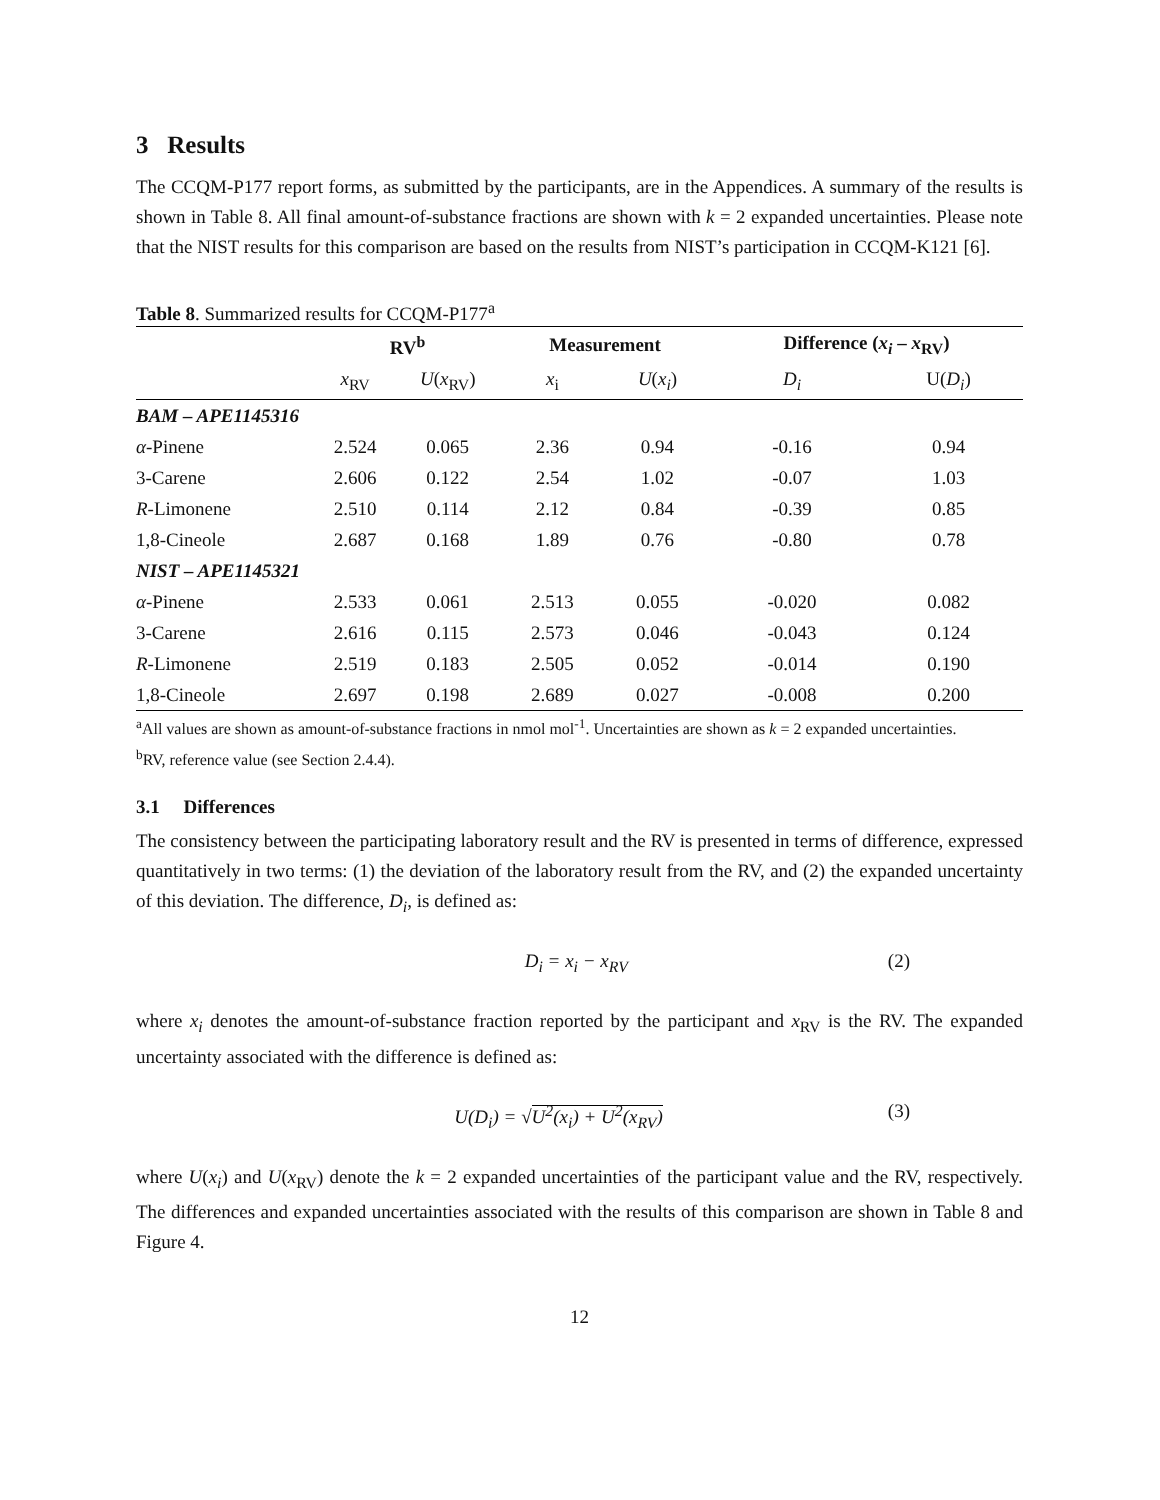3 Results
The CCQM-P177 report forms, as submitted by the participants, are in the Appendices. A summary of the results is shown in Table 8. All final amount-of-substance fractions are shown with k = 2 expanded uncertainties. Please note that the NIST results for this comparison are based on the results from NIST’s participation in CCQM-K121 [6].
Table 8. Summarized results for CCQM-P177<sup>a</sup>
| | RV<sup>b</sup> | | Measurement | | Difference ( x<sub>i</sub> – x<sub>RV</sub>) | |
| --- | --- | --- | --- | --- | --- | --- |
| | x<sub>RV</sub> | U ( x<sub>RV</sub>) | x<sub>i</sub> | U ( x<sub>i</sub> ) | D<sub>i</sub> | U( D<sub>i</sub> ) |
| BAM – APE1145316 | | | | | | |
| α -Pinene | 2.524 | 0.065 | 2.36 | 0.94 | -0.16 | 0.94 |
| 3-Carene | 2.606 | 0.122 | 2.54 | 1.02 | -0.07 | 1.03 |
| R -Limonene | 2.510 | 0.114 | 2.12 | 0.84 | -0.39 | 0.85 |
| 1,8-Cineole | 2.687 | 0.168 | 1.89 | 0.76 | -0.80 | 0.78 |
| NIST – APE1145321 | | | | | | |
| α -Pinene | 2.533 | 0.061 | 2.513 | 0.055 | -0.020 | 0.082 |
| 3-Carene | 2.616 | 0.115 | 2.573 | 0.046 | -0.043 | 0.124 |
| R -Limonene | 2.519 | 0.183 | 2.505 | 0.052 | -0.014 | 0.190 |
| 1,8-Cineole | 2.697 | 0.198 | 2.689 | 0.027 | -0.008 | 0.200 |
<sup>a</sup> All values are shown as amount-of-substance fractions in nmol mol<sup>-1</sup>. Uncertainties are shown as k = 2 expanded uncertainties.
<sup>b</sup> RV, reference value (see Section 2.4.4).
3.1 Differences
The consistency between the participating laboratory result and the RV is presented in terms of difference, expressed quantitatively in two terms: (1) the deviation of the laboratory result from the RV, and (2) the expanded uncertainty of this deviation. The difference, D<sub>i</sub>, is defined as:
D<sub>i</sub> = x<sub>i</sub> − x<sub>RV</sub> (2)
where x<sub>i</sub> denotes the amount-of-substance fraction reported by the participant and x<sub>RV</sub> is the RV. The expanded uncertainty associated with the difference is defined as:
U(D<sub>i</sub>) = √U<sup>2</sup>(x<sub>i</sub>) + U<sup>2</sup>(x<sub>RV</sub>) (3)
where U(x<sub>i</sub>) and U(x<sub>RV</sub>) denote the k = 2 expanded uncertainties of the participant value and the RV, respectively. The differences and expanded uncertainties associated with the results of this comparison are shown in Table 8 and Figure 4.
12